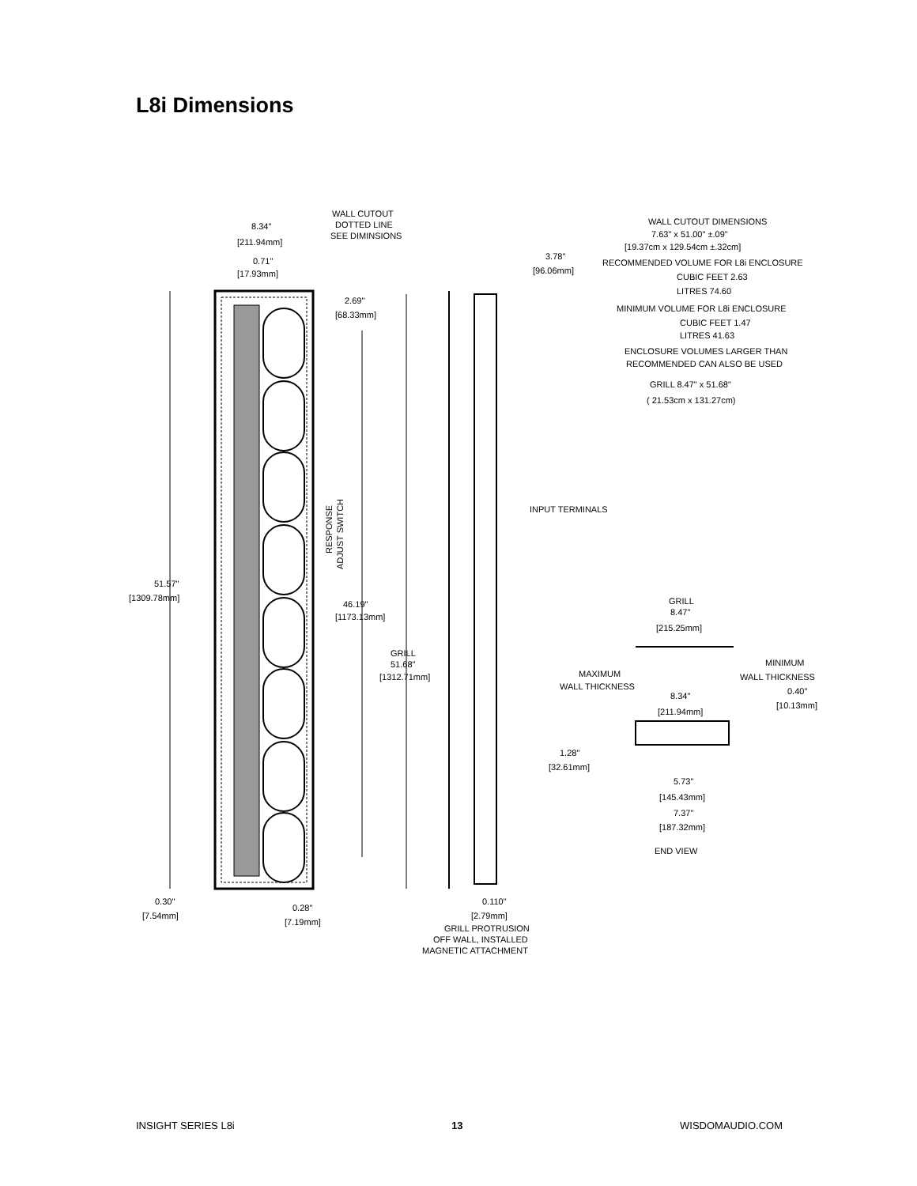L8i Dimensions
8.34"
[211.94mm]
WALL CUTOUT
DOTTED LINE
SEE DIMINSIONS
0.71"
[17.93mm]
3.78"
[96.06mm]
2.69"
[68.33mm]
WALL CUTOUT DIMENSIONS
7.63" x 51.00" ±.09"
[19.37cm x 129.54cm ±.32cm]
RECOMMENDED VOLUME FOR L8i ENCLOSURE
CUBIC FEET 2.63
LITRES 74.60
MINIMUM VOLUME FOR L8i ENCLOSURE
CUBIC FEET 1.47
LITRES 41.63
ENCLOSURE VOLUMES LARGER THAN
RECOMMENDED CAN ALSO BE USED
GRILL 8.47" x 51.68"
( 21.53cm x 131.27cm)
RESPONSE
ADJUST SWITCH
INPUT TERMINALS
51.57"
[1309.78mm]
46.19"
[1173.13mm]
GRILL
8.47"
[215.25mm]
GRILL
51.68"
[1312.71mm]
MINIMUM
WALL THICKNESS
MAXIMUM
WALL THICKNESS
0.40"
[10.13mm]
8.34"
[211.94mm]
1.28"
[32.61mm]
5.73"
[145.43mm]
7.37"
[187.32mm]
END VIEW
0.30"
[7.54mm]
0.28"
[7.19mm]
0.110"
[2.79mm]
GRILL PROTRUSION
OFF WALL, INSTALLED
MAGNETIC ATTACHMENT
INSIGHT SERIES L8i 13 WISDOMAUDIO.COM